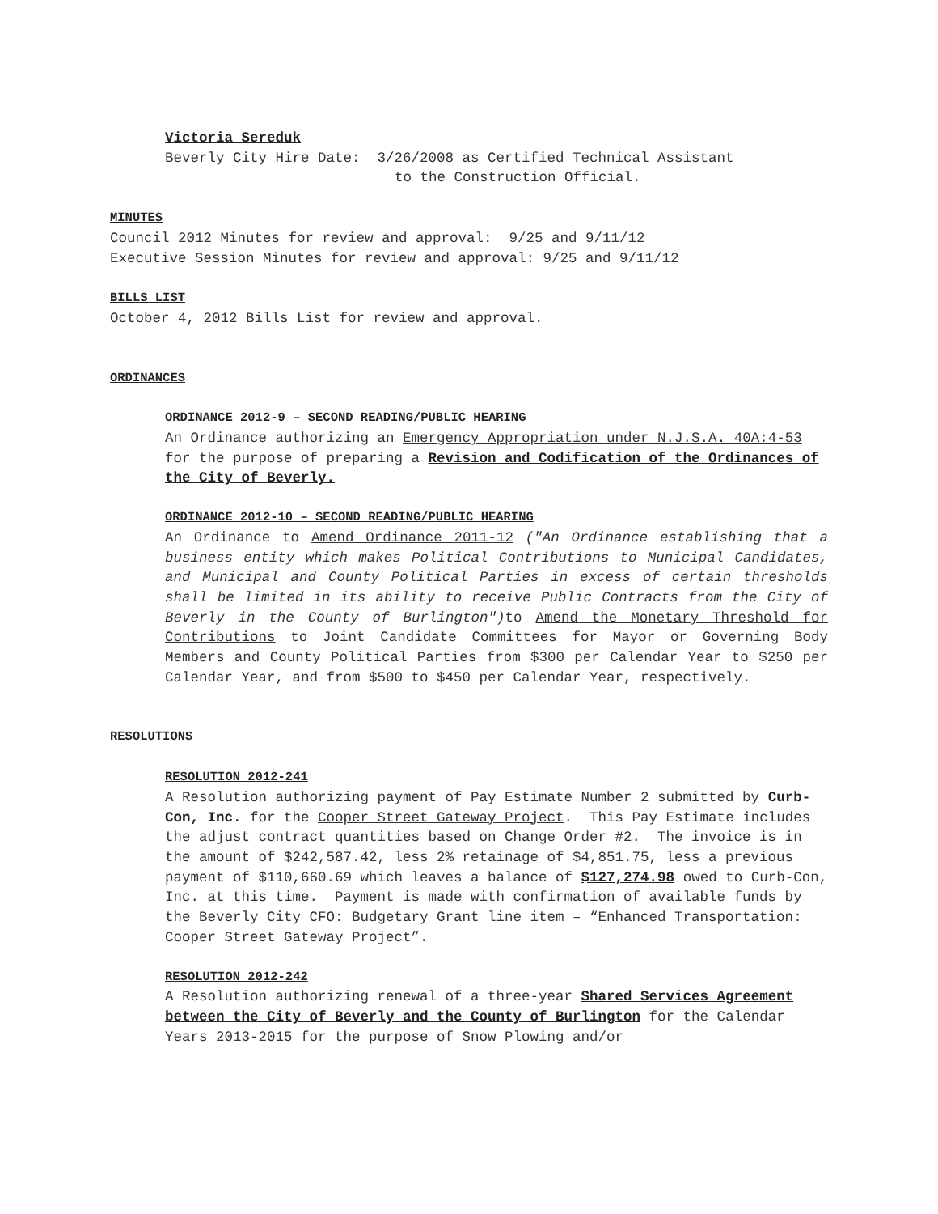Victoria Sereduk
Beverly City Hire Date: 3/26/2008 as Certified Technical Assistant
to the Construction Official.
MINUTES
Council 2012 Minutes for review and approval: 9/25 and 9/11/12
Executive Session Minutes for review and approval: 9/25 and 9/11/12
BILLS LIST
October 4, 2012 Bills List for review and approval.
ORDINANCES
ORDINANCE 2012-9 – SECOND READING/PUBLIC HEARING
An Ordinance authorizing an Emergency Appropriation under N.J.S.A. 40A:4-53 for the purpose of preparing a Revision and Codification of the Ordinances of the City of Beverly.
ORDINANCE 2012-10 – SECOND READING/PUBLIC HEARING
An Ordinance to Amend Ordinance 2011-12 ("An Ordinance establishing that a business entity which makes Political Contributions to Municipal Candidates, and Municipal and County Political Parties in excess of certain thresholds shall be limited in its ability to receive Public Contracts from the City of Beverly in the County of Burlington") to Amend the Monetary Threshold for Contributions to Joint Candidate Committees for Mayor or Governing Body Members and County Political Parties from $300 per Calendar Year to $250 per Calendar Year, and from $500 to $450 per Calendar Year, respectively.
RESOLUTIONS
RESOLUTION 2012-241
A Resolution authorizing payment of Pay Estimate Number 2 submitted by Curb-Con, Inc. for the Cooper Street Gateway Project. This Pay Estimate includes the adjust contract quantities based on Change Order #2. The invoice is in the amount of $242,587.42, less 2% retainage of $4,851.75, less a previous payment of $110,660.69 which leaves a balance of $127,274.98 owed to Curb-Con, Inc. at this time. Payment is made with confirmation of available funds by the Beverly City CFO: Budgetary Grant line item – “Enhanced Transportation: Cooper Street Gateway Project”.
RESOLUTION 2012-242
A Resolution authorizing renewal of a three-year Shared Services Agreement between the City of Beverly and the County of Burlington for the Calendar Years 2013-2015 for the purpose of Snow Plowing and/or